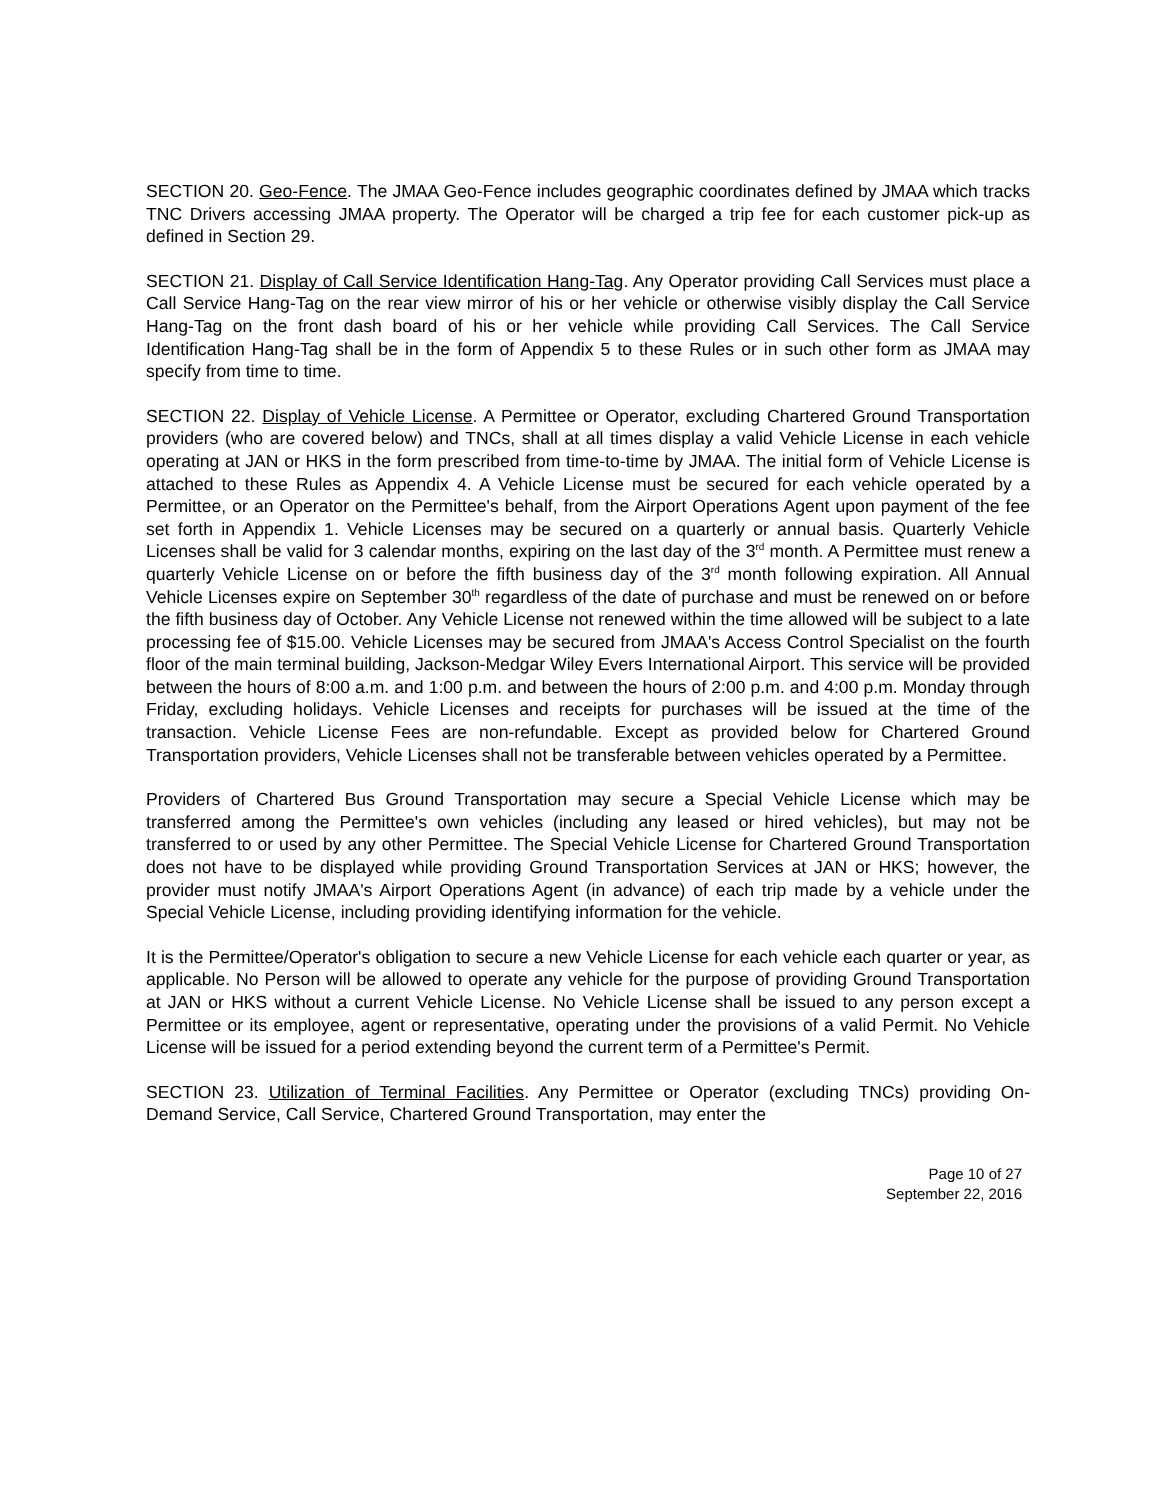SECTION 20. Geo-Fence. The JMAA Geo-Fence includes geographic coordinates defined by JMAA which tracks TNC Drivers accessing JMAA property. The Operator will be charged a trip fee for each customer pick-up as defined in Section 29.
SECTION 21. Display of Call Service Identification Hang-Tag. Any Operator providing Call Services must place a Call Service Hang-Tag on the rear view mirror of his or her vehicle or otherwise visibly display the Call Service Hang-Tag on the front dash board of his or her vehicle while providing Call Services. The Call Service Identification Hang-Tag shall be in the form of Appendix 5 to these Rules or in such other form as JMAA may specify from time to time.
SECTION 22. Display of Vehicle License. A Permittee or Operator, excluding Chartered Ground Transportation providers (who are covered below) and TNCs, shall at all times display a valid Vehicle License in each vehicle operating at JAN or HKS in the form prescribed from time-to-time by JMAA. The initial form of Vehicle License is attached to these Rules as Appendix 4. A Vehicle License must be secured for each vehicle operated by a Permittee, or an Operator on the Permittee's behalf, from the Airport Operations Agent upon payment of the fee set forth in Appendix 1. Vehicle Licenses may be secured on a quarterly or annual basis. Quarterly Vehicle Licenses shall be valid for 3 calendar months, expiring on the last day of the 3<sup>rd</sup> month. A Permittee must renew a quarterly Vehicle License on or before the fifth business day of the 3<sup>rd</sup> month following expiration. All Annual Vehicle Licenses expire on September 30<sup>th</sup> regardless of the date of purchase and must be renewed on or before the fifth business day of October. Any Vehicle License not renewed within the time allowed will be subject to a late processing fee of $15.00. Vehicle Licenses may be secured from JMAA's Access Control Specialist on the fourth floor of the main terminal building, Jackson-Medgar Wiley Evers International Airport. This service will be provided between the hours of 8:00 a.m. and 1:00 p.m. and between the hours of 2:00 p.m. and 4:00 p.m. Monday through Friday, excluding holidays. Vehicle Licenses and receipts for purchases will be issued at the time of the transaction. Vehicle License Fees are non-refundable. Except as provided below for Chartered Ground Transportation providers, Vehicle Licenses shall not be transferable between vehicles operated by a Permittee.
Providers of Chartered Bus Ground Transportation may secure a Special Vehicle License which may be transferred among the Permittee's own vehicles (including any leased or hired vehicles), but may not be transferred to or used by any other Permittee. The Special Vehicle License for Chartered Ground Transportation does not have to be displayed while providing Ground Transportation Services at JAN or HKS; however, the provider must notify JMAA's Airport Operations Agent (in advance) of each trip made by a vehicle under the Special Vehicle License, including providing identifying information for the vehicle.
It is the Permittee/Operator's obligation to secure a new Vehicle License for each vehicle each quarter or year, as applicable. No Person will be allowed to operate any vehicle for the purpose of providing Ground Transportation at JAN or HKS without a current Vehicle License. No Vehicle License shall be issued to any person except a Permittee or its employee, agent or representative, operating under the provisions of a valid Permit. No Vehicle License will be issued for a period extending beyond the current term of a Permittee's Permit.
SECTION 23. Utilization of Terminal Facilities. Any Permittee or Operator (excluding TNCs) providing On-Demand Service, Call Service, Chartered Ground Transportation, may enter the
Page 10 of 27
September 22, 2016